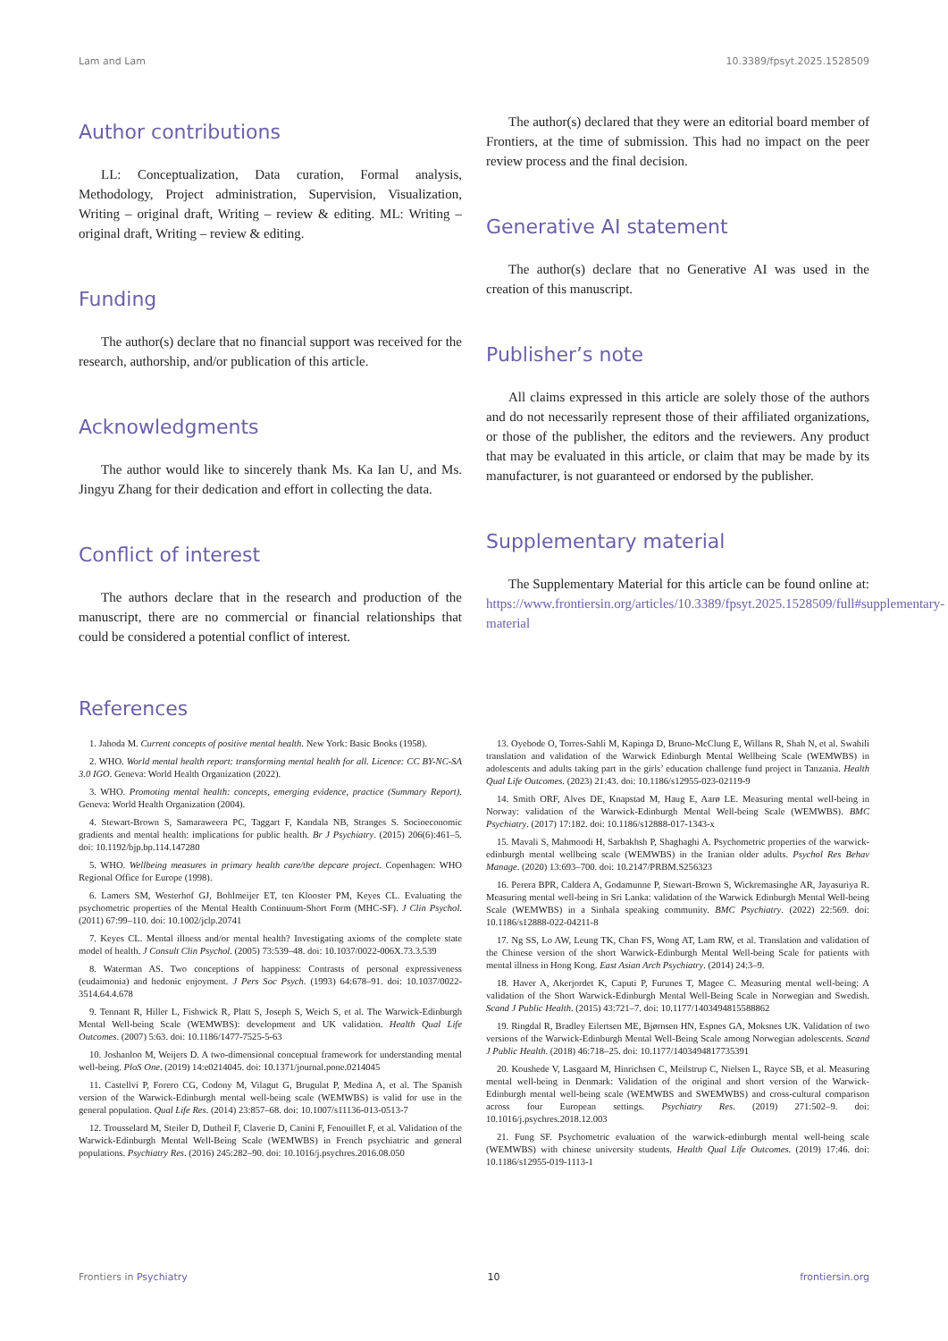Lam and Lam 10.3389/fpsyt.2025.1528509
Author contributions
LL: Conceptualization, Data curation, Formal analysis, Methodology, Project administration, Supervision, Visualization, Writing – original draft, Writing – review & editing. ML: Writing – original draft, Writing – review & editing.
Funding
The author(s) declare that no financial support was received for the research, authorship, and/or publication of this article.
Acknowledgments
The author would like to sincerely thank Ms. Ka Ian U, and Ms. Jingyu Zhang for their dedication and effort in collecting the data.
Conflict of interest
The authors declare that in the research and production of the manuscript, there are no commercial or financial relationships that could be considered a potential conflict of interest.
The author(s) declared that they were an editorial board member of Frontiers, at the time of submission. This had no impact on the peer review process and the final decision.
Generative AI statement
The author(s) declare that no Generative AI was used in the creation of this manuscript.
Publisher’s note
All claims expressed in this article are solely those of the authors and do not necessarily represent those of their affiliated organizations, or those of the publisher, the editors and the reviewers. Any product that may be evaluated in this article, or claim that may be made by its manufacturer, is not guaranteed or endorsed by the publisher.
Supplementary material
The Supplementary Material for this article can be found online at: https://www.frontiersin.org/articles/10.3389/fpsyt.2025.1528509/full#supplementary-material
References
1. Jahoda M. Current concepts of positive mental health. New York: Basic Books (1958).
2. WHO. World mental health report: transforming mental health for all. Licence: CC BY-NC-SA 3.0 IGO. Geneva: World Health Organization (2022).
3. WHO. Promoting mental health: concepts, emerging evidence, practice (Summary Report). Geneva: World Health Organization (2004).
4. Stewart-Brown S, Samaraweera PC, Taggart F, Kandala NB, Stranges S. Socioeconomic gradients and mental health: implications for public health. Br J Psychiatry. (2015) 206(6):461–5. doi: 10.1192/bjp.bp.114.147280
5. WHO. Wellbeing measures in primary health care/the depcare project. Copenhagen: WHO Regional Office for Europe (1998).
6. Lamers SM, Westerhof GJ, Bohlmeijer ET, ten Klooster PM, Keyes CL. Evaluating the psychometric properties of the Mental Health Continuum-Short Form (MHC-SF). J Clin Psychol. (2011) 67:99–110. doi: 10.1002/jclp.20741
7. Keyes CL. Mental illness and/or mental health? Investigating axioms of the complete state model of health. J Consult Clin Psychol. (2005) 73:539–48. doi: 10.1037/0022-006X.73.3.539
8. Waterman AS. Two conceptions of happiness: Contrasts of personal expressiveness (eudaimonia) and hedonic enjoyment. J Pers Soc Psych. (1993) 64:678–91. doi: 10.1037/0022-3514.64.4.678
9. Tennant R, Hiller L, Fishwick R, Platt S, Joseph S, Weich S, et al. The Warwick-Edinburgh Mental Well-being Scale (WEMWBS): development and UK validation. Health Qual Life Outcomes. (2007) 5:63. doi: 10.1186/1477-7525-5-63
10. Joshanloo M, Weijers D. A two-dimensional conceptual framework for understanding mental well-being. PloS One. (2019) 14:e0214045. doi: 10.1371/journal.pone.0214045
11. Castellví P, Forero CG, Codony M, Vilagut G, Brugulat P, Medina A, et al. The Spanish version of the Warwick-Edinburgh mental well-being scale (WEMWBS) is valid for use in the general population. Qual Life Res. (2014) 23:857–68. doi: 10.1007/s11136-013-0513-7
12. Trousselard M, Steiler D, Dutheil F, Claverie D, Canini F, Fenouillet F, et al. Validation of the Warwick-Edinburgh Mental Well-Being Scale (WEMWBS) in French psychiatric and general populations. Psychiatry Res. (2016) 245:282–90. doi: 10.1016/j.psychres.2016.08.050
13. Oyebode O, Torres-Sahli M, Kapinga D, Bruno-McClung E, Willans R, Shah N, et al. Swahili translation and validation of the Warwick Edinburgh Mental Wellbeing Scale (WEMWBS) in adolescents and adults taking part in the girls’ education challenge fund project in Tanzania. Health Qual Life Outcomes. (2023) 21:43. doi: 10.1186/s12955-023-02119-9
14. Smith ORF, Alves DE, Knapstad M, Haug E, Aarø LE. Measuring mental well-being in Norway: validation of the Warwick-Edinburgh Mental Well-being Scale (WEMWBS). BMC Psychiatry. (2017) 17:182. doi: 10.1186/s12888-017-1343-x
15. Mavali S, Mahmoodi H, Sarbakhsh P, Shaghaghi A. Psychometric properties of the warwick-edinburgh mental wellbeing scale (WEMWBS) in the Iranian older adults. Psychol Res Behav Manage. (2020) 13:693–700. doi: 10.2147/PRBM.S256323
16. Perera BPR, Caldera A, Godamunne P, Stewart-Brown S, Wickremasinghe AR, Jayasuriya R. Measuring mental well-being in Sri Lanka: validation of the Warwick Edinburgh Mental Well-being Scale (WEMWBS) in a Sinhala speaking community. BMC Psychiatry. (2022) 22:569. doi: 10.1186/s12888-022-04211-8
17. Ng SS, Lo AW, Leung TK, Chan FS, Wong AT, Lam RW, et al. Translation and validation of the Chinese version of the short Warwick-Edinburgh Mental Well-being Scale for patients with mental illness in Hong Kong. East Asian Arch Psychiatry. (2014) 24:3–9.
18. Haver A, Akerjordet K, Caputi P, Furunes T, Magee C. Measuring mental well-being: A validation of the Short Warwick-Edinburgh Mental Well-Being Scale in Norwegian and Swedish. Scand J Public Health. (2015) 43:721–7. doi: 10.1177/1403494815588862
19. Ringdal R, Bradley Eilertsen ME, Bjørnsen HN, Espnes GA, Moksnes UK. Validation of two versions of the Warwick-Edinburgh Mental Well-Being Scale among Norwegian adolescents. Scand J Public Health. (2018) 46:718–25. doi: 10.1177/1403494817735391
20. Koushede V, Lasgaard M, Hinrichsen C, Meilstrup C, Nielsen L, Rayce SB, et al. Measuring mental well-being in Denmark: Validation of the original and short version of the Warwick-Edinburgh mental well-being scale (WEMWBS and SWEMWBS) and cross-cultural comparison across four European settings. Psychiatry Res. (2019) 271:502–9. doi: 10.1016/j.psychres.2018.12.003
21. Fung SF. Psychometric evaluation of the warwick-edinburgh mental well-being scale (WEMWBS) with chinese university students. Health Qual Life Outcomes. (2019) 17:46. doi: 10.1186/s12955-019-1113-1
Frontiers in Psychiatry 10 frontiersin.org